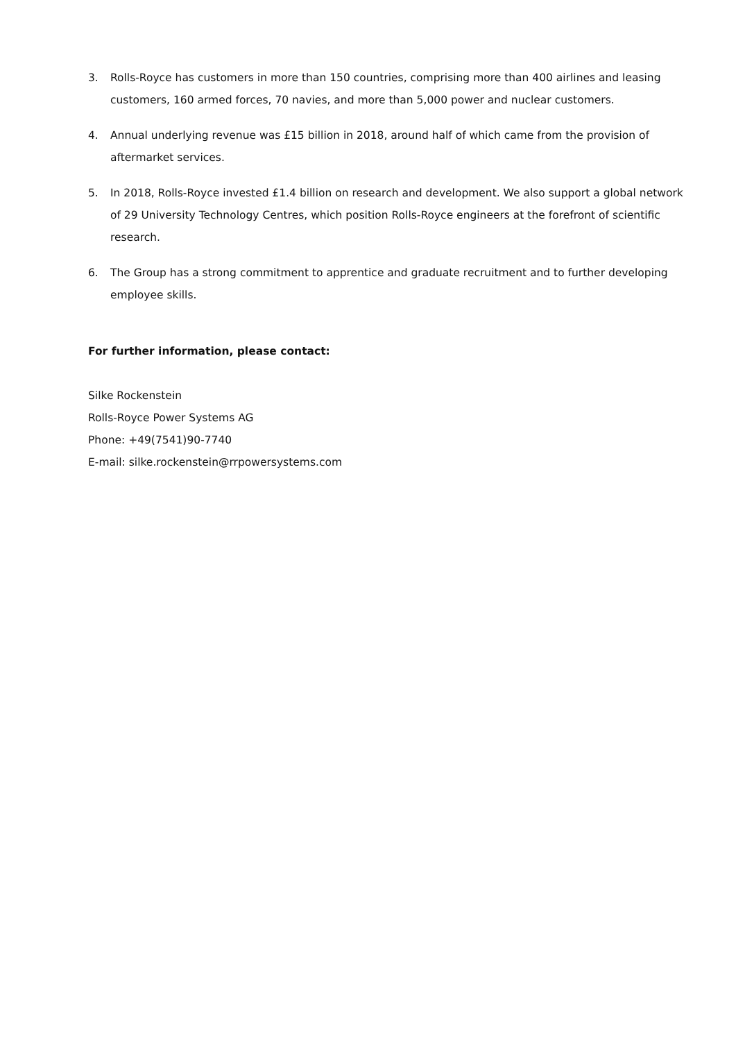3. Rolls-Royce has customers in more than 150 countries, comprising more than 400 airlines and leasing customers, 160 armed forces, 70 navies, and more than 5,000 power and nuclear customers.
4. Annual underlying revenue was £15 billion in 2018, around half of which came from the provision of aftermarket services.
5. In 2018, Rolls-Royce invested £1.4 billion on research and development. We also support a global network of 29 University Technology Centres, which position Rolls-Royce engineers at the forefront of scientific research.
6. The Group has a strong commitment to apprentice and graduate recruitment and to further developing employee skills.
For further information, please contact:
Silke Rockenstein
Rolls-Royce Power Systems AG
Phone: +49(7541)90-7740
E-mail: silke.rockenstein@rrpowersystems.com